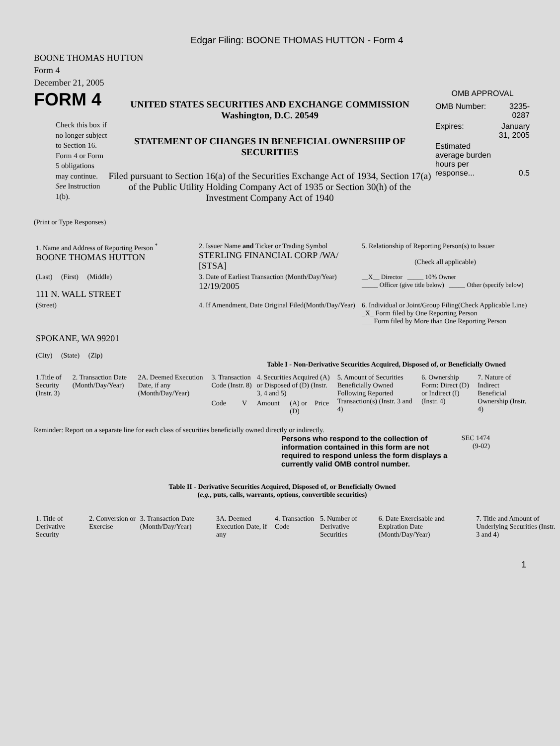Edgar Filing: BOONE THOMAS HUTTON - Form 4
BOONE THOMAS HUTTON
Form 4
December 21, 2005
FORM 4
Check this box if no longer subject to Section 16. Form 4 or Form 5 obligations may continue. See Instruction 1(b).
UNITED STATES SECURITIES AND EXCHANGE COMMISSION
Washington, D.C. 20549
STATEMENT OF CHANGES IN BENEFICIAL OWNERSHIP OF SECURITIES
Filed pursuant to Section 16(a) of the Securities Exchange Act of 1934, Section 17(a) of the Public Utility Holding Company Act of 1935 or Section 30(h) of the Investment Company Act of 1940
OMB APPROVAL
| OMB Number: | 3235-0287 |
| Expires: | January 31, 2005 |
| Estimated average burden hours per response... | 0.5 |
(Print or Type Responses)
| 1. Name and Address of Reporting Person <sup>*</sup> BOONE THOMAS HUTTON | 2. Issuer Name and Ticker or Trading Symbol STERLING FINANCIAL CORP /WA/ [STSA] | 5. Relationship of Reporting Person(s) to Issuer (Check all applicable) |
| (Last) (First) (Middle) 111 N. WALL STREET | 3. Date of Earliest Transaction (Month/Day/Year) 12/19/2005 | __X__ Director _____ 10% Owner _____ Officer (give title below) _____ Other (specify below) |
| (Street) SPOKANE, WA 99201 (City) (State) (Zip) | 4. If Amendment, Date Original Filed(Month/Day/Year) | 6. Individual or Joint/Group Filing(Check Applicable Line) _X_ Form filed by One Reporting Person ___ Form filed by More than One Reporting Person |
Table I - Non-Derivative Securities Acquired, Disposed of, or Beneficially Owned
| 1.Title of Security (Instr. 3) | 2. Transaction Date (Month/Day/Year) | 2A. Deemed Execution Date, if any (Month/Day/Year) | 3. Transaction Code (Instr. 8) | | 4. Securities Acquired (A) or Disposed of (D) (Instr. 3, 4 and 5) | | | 5. Amount of Securities Beneficially Owned Following Reported Transaction(s) (Instr. 3 and 4) | 6. Ownership Form: Direct (D) or Indirect (I) (Instr. 4) | 7. Nature of Indirect Beneficial Ownership (Instr. 4) |
| | | | Code | V | Amount | (A) or (D) | Price | | | |
Reminder: Report on a separate line for each class of securities beneficially owned directly or indirectly.
Persons who respond to the collection of information contained in this form are not required to respond unless the form displays a currently valid OMB control number.
SEC 1474
(9-02)
Table II - Derivative Securities Acquired, Disposed of, or Beneficially Owned
(e.g., puts, calls, warrants, options, convertible securities)
| 1. Title of Derivative Security | 2. Conversion or Exercise | 3. Transaction Date (Month/Day/Year) | 3A. Deemed Execution Date, if any | 4. Transaction Code | 5. Number of Derivative Securities | 6. Date Exercisable and Expiration Date (Month/Day/Year) | 7. Title and Amount of Underlying Securities (Instr. 3 and 4) |
1